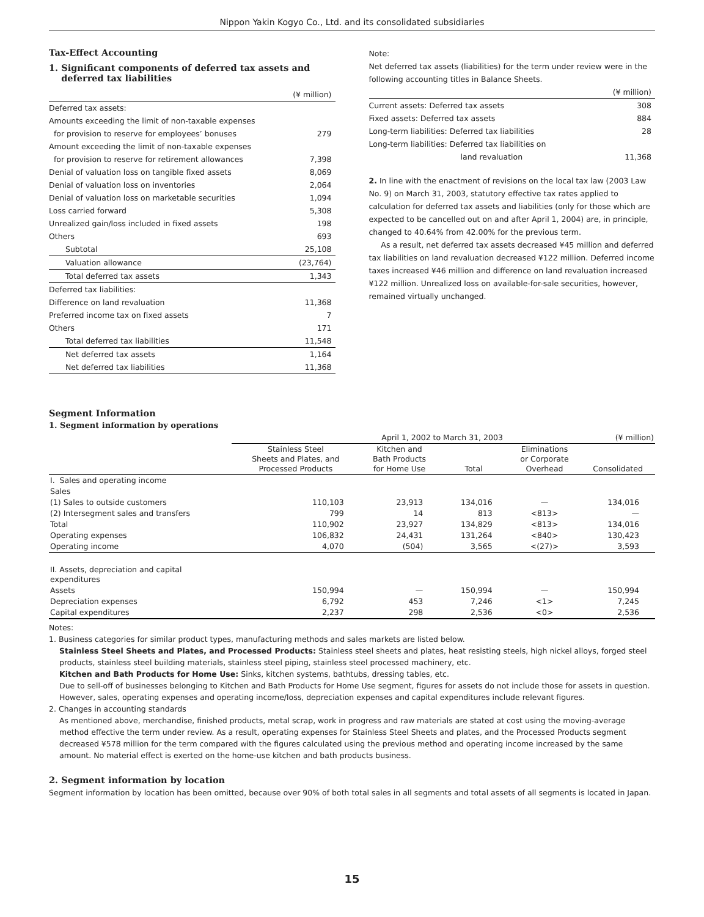Nippon Yakin Kogyo Co., Ltd. and its consolidated subsidiaries
Tax-Effect Accounting
1. Significant components of deferred tax assets and
deferred tax liabilities
| | (¥ million) |
| Deferred tax assets: | |
| Amounts exceeding the limit of non-taxable expenses | |
| for provision to reserve for employees’ bonuses | 279 |
| Amount exceeding the limit of non-taxable expenses | |
| for provision to reserve for retirement allowances | 7,398 |
| Denial of valuation loss on tangible fixed assets | 8,069 |
| Denial of valuation loss on inventories | 2,064 |
| Denial of valuation loss on marketable securities | 1,094 |
| Loss carried forward | 5,308 |
| Unrealized gain/loss included in fixed assets | 198 |
| Others | 693 |
| Subtotal | 25,108 |
| Valuation allowance | (23,764) |
| Total deferred tax assets | 1,343 |
| Deferred tax liabilities: | |
| Difference on land revaluation | 11,368 |
| Preferred income tax on fixed assets | 7 |
| Others | 171 |
| Total deferred tax liabilities | 11,548 |
| Net deferred tax assets | 1,164 |
| Net deferred tax liabilities | 11,368 |
Note:
Net deferred tax assets (liabilities) for the term under review were in the following accounting titles in Balance Sheets.
| | (¥ million) |
| Current assets: Deferred tax assets | 308 |
| Fixed assets: Deferred tax assets | 884 |
| Long-term liabilities: Deferred tax liabilities | 28 |
| Long-term liabilities: Deferred tax liabilities on | |
| land revaluation | 11,368 |
2. In line with the enactment of revisions on the local tax law (2003 Law No. 9) on March 31, 2003, statutory effective tax rates applied to calculation for deferred tax assets and liabilities (only for those which are expected to be cancelled out on and after April 1, 2004) are, in principle, changed to 40.64% from 42.00% for the previous term.
As a result, net deferred tax assets decreased ¥45 million and deferred tax liabilities on land revaluation decreased ¥122 million. Deferred income taxes increased ¥46 million and difference on land revaluation increased ¥122 million. Unrealized loss on available-for-sale securities, however, remained virtually unchanged.
Segment Information
1. Segment information by operations
| | April 1, 2002 to March 31, 2003 | | | | (¥ million) |
| | Stainless Steel Sheets and Plates, and Processed Products | Kitchen and Bath Products for Home Use | Total | Eliminations or Corporate Overhead | Consolidated |
| I. Sales and operating income | | | | | |
| Sales | | | | | |
| (1) Sales to outside customers | 110,103 | 23,913 | 134,016 | — | 134,016 |
| (2) Intersegment sales and transfers | 799 | 14 | 813 | <813> | — |
| Total | 110,902 | 23,927 | 134,829 | <813> | 134,016 |
| Operating expenses | 106,832 | 24,431 | 131,264 | <840> | 130,423 |
| Operating income | 4,070 | (504) | 3,565 | <(27)> | 3,593 |
| II. Assets, depreciation and capital expenditures | | | | | |
| Assets | 150,994 | — | 150,994 | — | 150,994 |
| Depreciation expenses | 6,792 | 453 | 7,246 | <1> | 7,245 |
| Capital expenditures | 2,237 | 298 | 2,536 | <0> | 2,536 |
Notes:
1. Business categories for similar product types, manufacturing methods and sales markets are listed below.
Stainless Steel Sheets and Plates, and Processed Products: Stainless steel sheets and plates, heat resisting steels, high nickel alloys, forged steel products, stainless steel building materials, stainless steel piping, stainless steel processed machinery, etc.
Kitchen and Bath Products for Home Use: Sinks, kitchen systems, bathtubs, dressing tables, etc.
Due to sell-off of businesses belonging to Kitchen and Bath Products for Home Use segment, figures for assets do not include those for assets in question. However, sales, operating expenses and operating income/loss, depreciation expenses and capital expenditures include relevant figures.
2. Changes in accounting standards
As mentioned above, merchandise, finished products, metal scrap, work in progress and raw materials are stated at cost using the moving-average method effective the term under review. As a result, operating expenses for Stainless Steel Sheets and plates, and the Processed Products segment decreased ¥578 million for the term compared with the figures calculated using the previous method and operating income increased by the same amount. No material effect is exerted on the home-use kitchen and bath products business.
2. Segment information by location
Segment information by location has been omitted, because over 90% of both total sales in all segments and total assets of all segments is located in Japan.
15